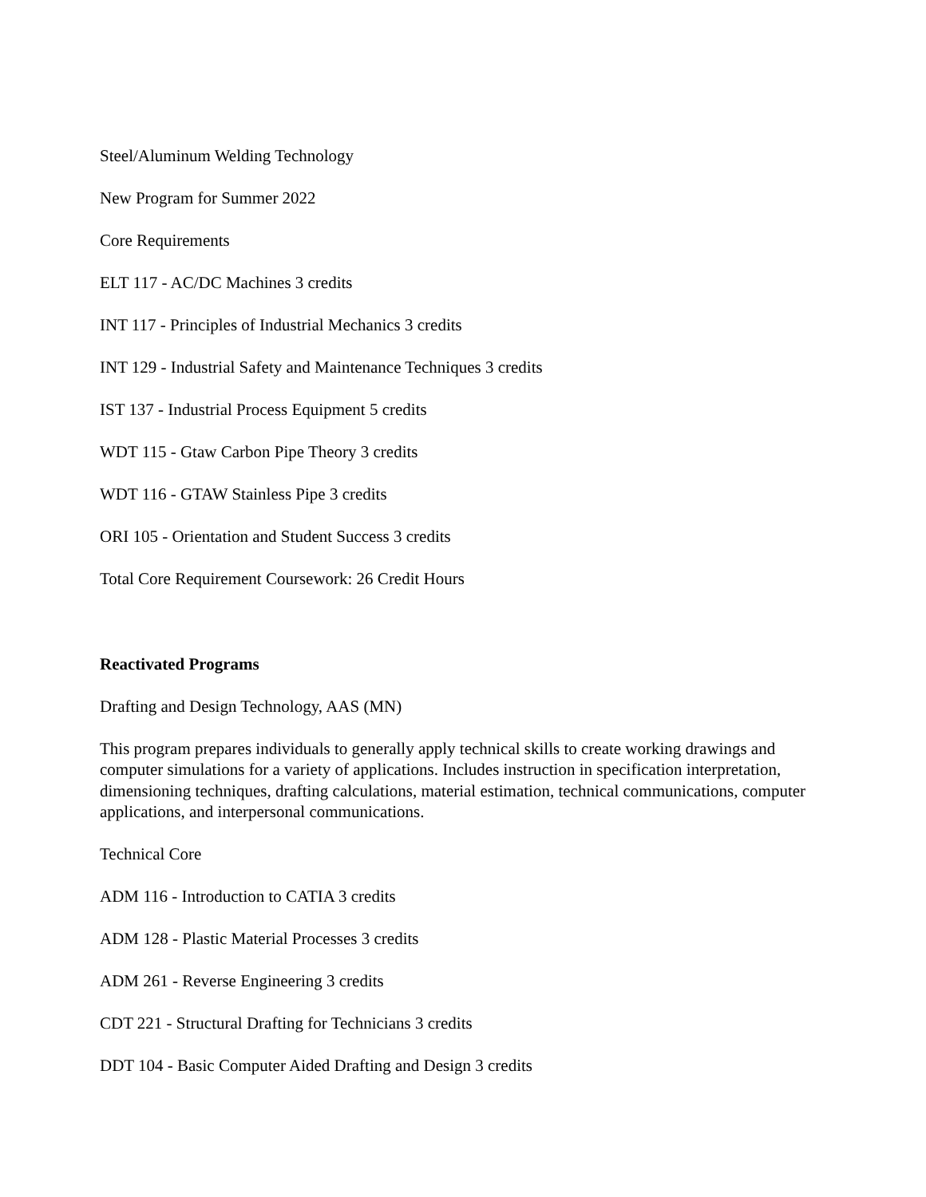Steel/Aluminum Welding Technology
New Program for Summer 2022
Core Requirements
ELT 117 - AC/DC Machines 3 credits
INT 117 - Principles of Industrial Mechanics 3 credits
INT 129 - Industrial Safety and Maintenance Techniques 3 credits
IST 137 - Industrial Process Equipment 5 credits
WDT 115 - Gtaw Carbon Pipe Theory 3 credits
WDT 116 - GTAW Stainless Pipe 3 credits
ORI 105 - Orientation and Student Success 3 credits
Total Core Requirement Coursework: 26 Credit Hours
Reactivated Programs
Drafting and Design Technology, AAS (MN)
This program prepares individuals to generally apply technical skills to create working drawings and computer simulations for a variety of applications. Includes instruction in specification interpretation, dimensioning techniques, drafting calculations, material estimation, technical communications, computer applications, and interpersonal communications.
Technical Core
ADM 116 - Introduction to CATIA 3 credits
ADM 128 - Plastic Material Processes 3 credits
ADM 261 - Reverse Engineering 3 credits
CDT 221 - Structural Drafting for Technicians 3 credits
DDT 104 - Basic Computer Aided Drafting and Design 3 credits